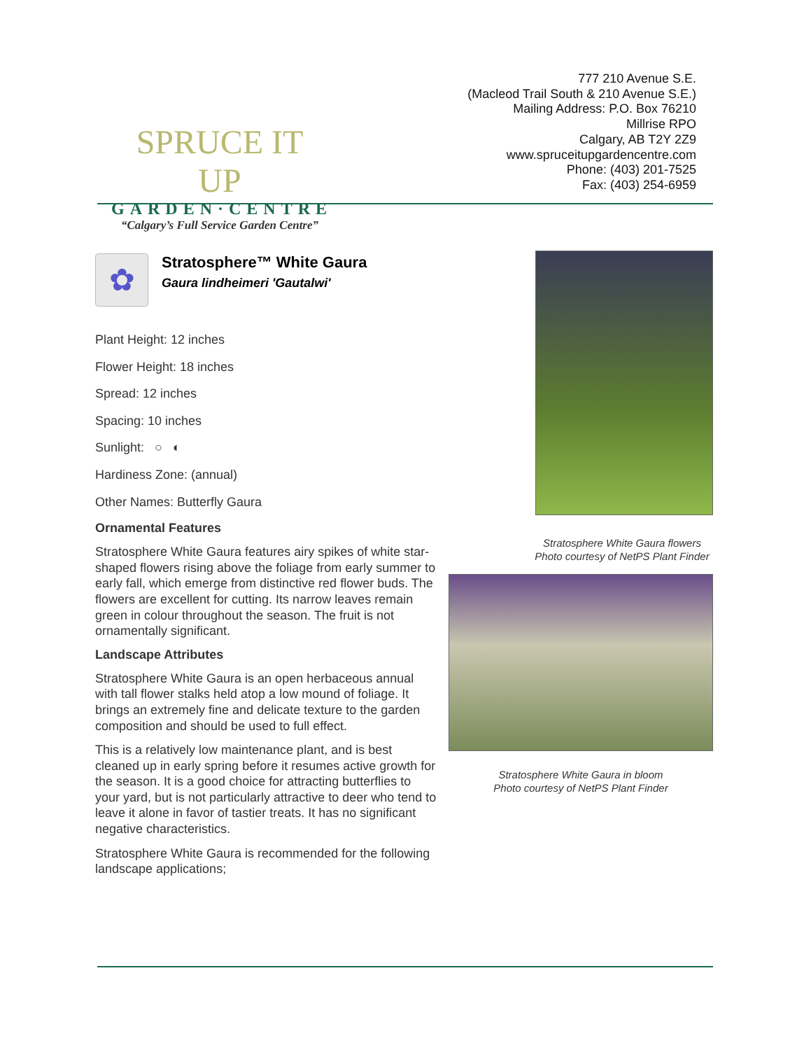SPRUCE IT UP
GARDEN·CENTRE
“Calgary’s Full Service Garden Centre”
777 210 Avenue S.E.
(Macleod Trail South & 210 Avenue S.E.)
Mailing Address: P.O. Box 76210
Millrise RPO
Calgary, AB T2Y 2Z9
www.spruceitupgardencentre.com
Phone: (403) 201-7525
Fax: (403) 254-6959
✿
Stratosphere™ White Gaura
Gaura lindheimeri 'Gautalwi'
Plant Height: 12 inches
Flower Height: 18 inches
Spread: 12 inches
Spacing: 10 inches
Sunlight: ○ ◐
Hardiness Zone: (annual)
Other Names: Butterfly Gaura
Ornamental Features
Stratosphere White Gaura features airy spikes of white star-shaped flowers rising above the foliage from early summer to early fall, which emerge from distinctive red flower buds. The flowers are excellent for cutting. Its narrow leaves remain green in colour throughout the season. The fruit is not ornamentally significant.
Landscape Attributes
Stratosphere White Gaura is an open herbaceous annual with tall flower stalks held atop a low mound of foliage. It brings an extremely fine and delicate texture to the garden composition and should be used to full effect.
This is a relatively low maintenance plant, and is best cleaned up in early spring before it resumes active growth for the season. It is a good choice for attracting butterflies to your yard, but is not particularly attractive to deer who tend to leave it alone in favor of tastier treats. It has no significant negative characteristics.
Stratosphere White Gaura is recommended for the following landscape applications;
Stratosphere White Gaura flowers
Photo courtesy of NetPS Plant Finder
Stratosphere White Gaura in bloom
Photo courtesy of NetPS Plant Finder